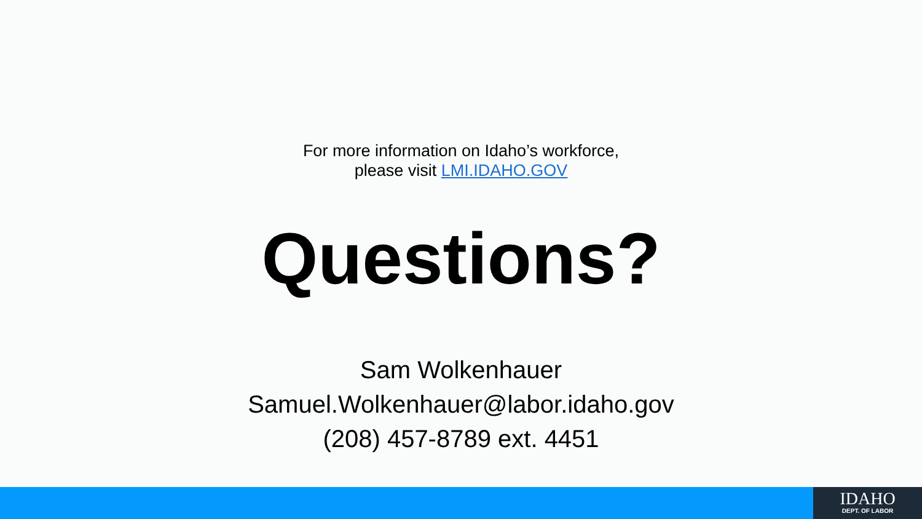For more information on Idaho’s workforce,
please visit LMI.IDAHO.GOV
Questions?
Sam Wolkenhauer
Samuel.Wolkenhauer@labor.idaho.gov
(208) 457-8789 ext. 4451
IDAHO
DEPT. OF LABOR